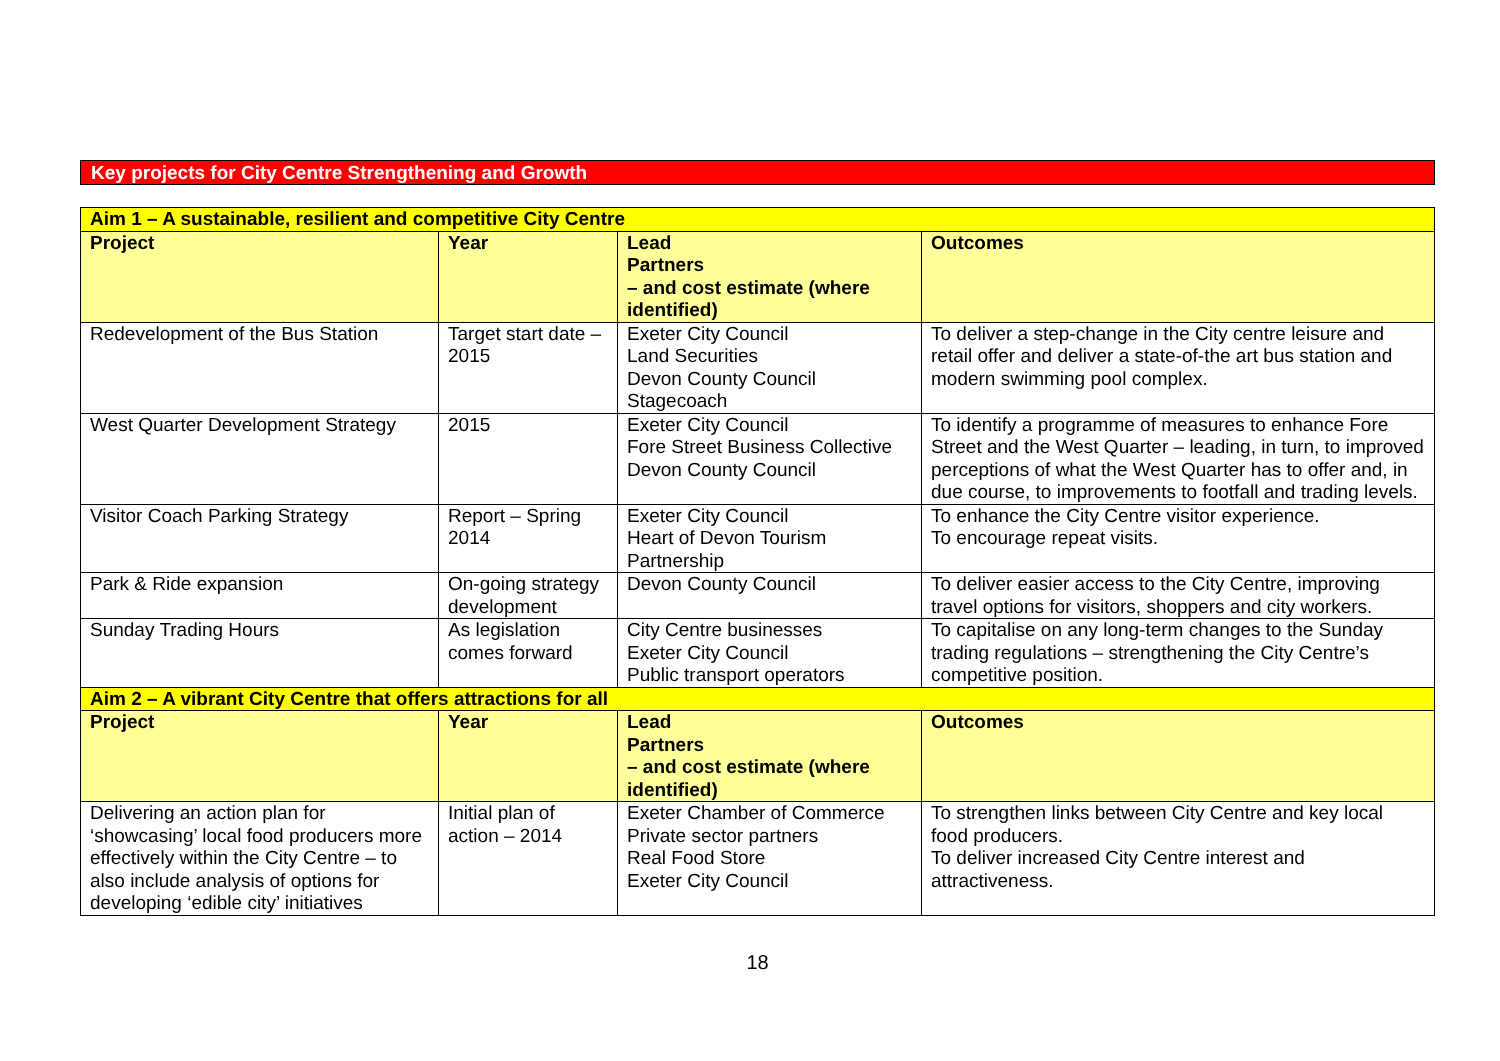Key projects for City Centre Strengthening and Growth
| Aim 1 – A sustainable, resilient and competitive City Centre | | | |
| Project | Year | Lead Partners – and cost estimate (where identified) | Outcomes |
| Redevelopment of the Bus Station | Target start date – 2015 | Exeter City Council Land Securities Devon County Council Stagecoach | To deliver a step-change in the City centre leisure and retail offer and deliver a state-of-the art bus station and modern swimming pool complex. |
| West Quarter Development Strategy | 2015 | Exeter City Council Fore Street Business Collective Devon County Council | To identify a programme of measures to enhance Fore Street and the West Quarter – leading, in turn, to improved perceptions of what the West Quarter has to offer and, in due course, to improvements to footfall and trading levels. |
| Visitor Coach Parking Strategy | Report – Spring 2014 | Exeter City Council Heart of Devon Tourism Partnership | To enhance the City Centre visitor experience. To encourage repeat visits. |
| Park & Ride expansion | On-going strategy development | Devon County Council | To deliver easier access to the City Centre, improving travel options for visitors, shoppers and city workers. |
| Sunday Trading Hours | As legislation comes forward | City Centre businesses Exeter City Council Public transport operators | To capitalise on any long-term changes to the Sunday trading regulations – strengthening the City Centre’s competitive position. |
| Aim 2 – A vibrant City Centre that offers attractions for all | | | |
| Project | Year | Lead Partners – and cost estimate (where identified) | Outcomes |
| Delivering an action plan for ‘showcasing’ local food producers more effectively within the City Centre – to also include analysis of options for developing ‘edible city’ initiatives | Initial plan of action – 2014 | Exeter Chamber of Commerce Private sector partners Real Food Store Exeter City Council | To strengthen links between City Centre and key local food producers. To deliver increased City Centre interest and attractiveness. |
18